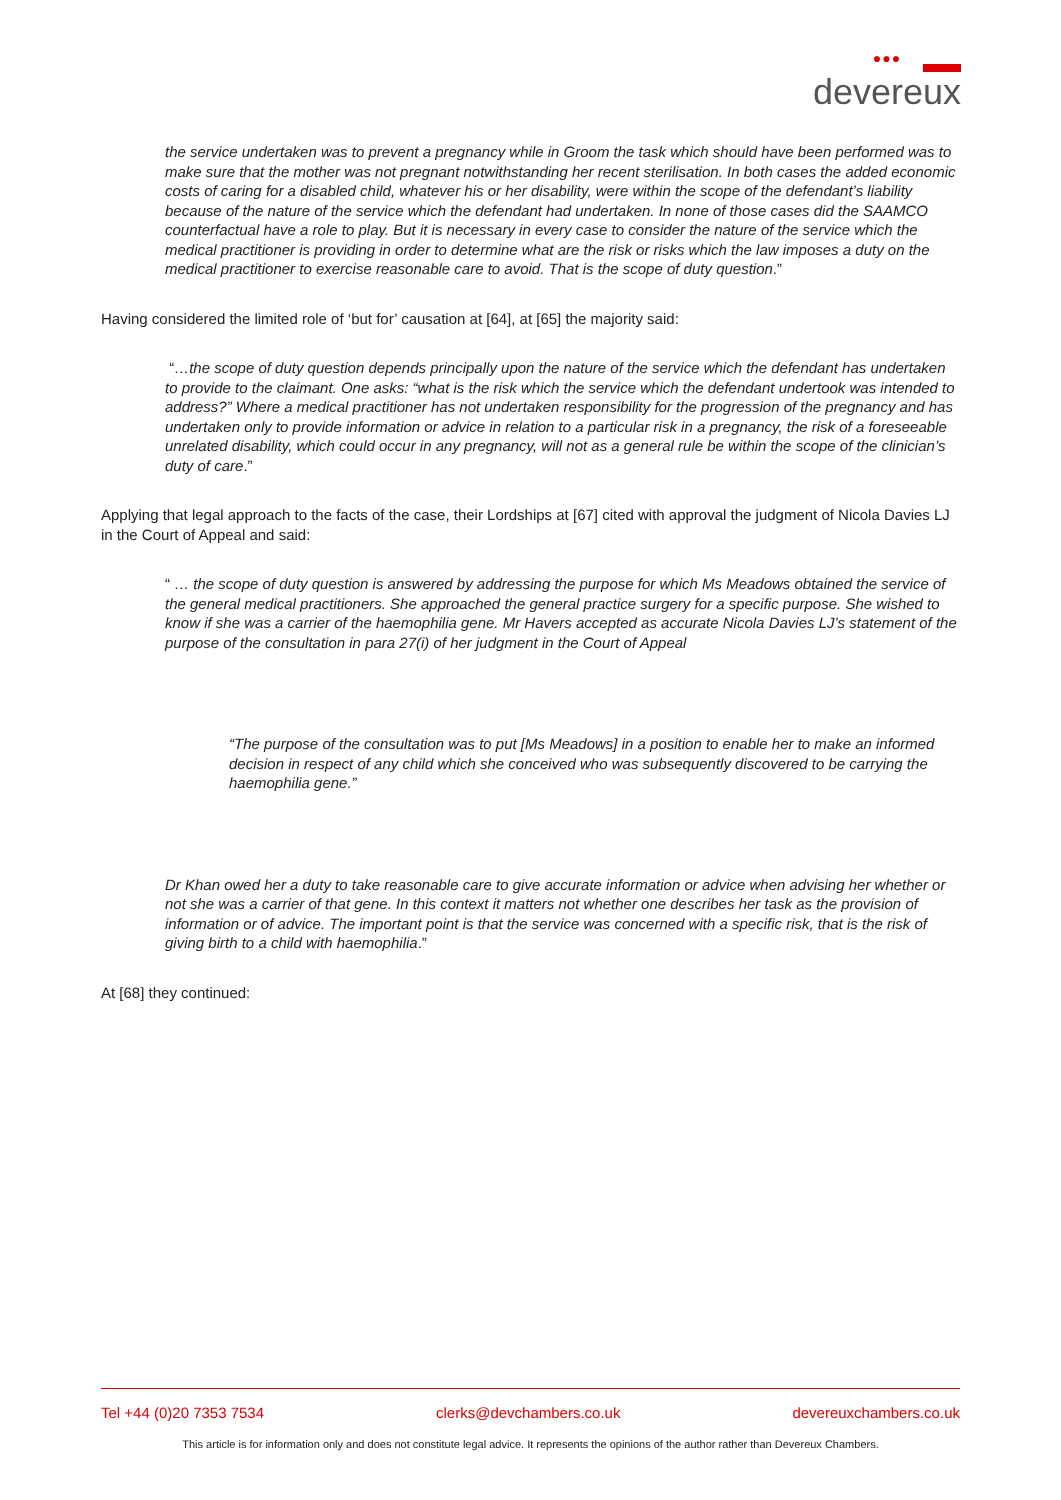●●●
devereux
the service undertaken was to prevent a pregnancy while in Groom the task which should have been performed was to make sure that the mother was not pregnant notwithstanding her recent sterilisation. In both cases the added economic costs of caring for a disabled child, whatever his or her disability, were within the scope of the defendant’s liability because of the nature of the service which the defendant had undertaken. In none of those cases did the SAAMCO counterfactual have a role to play. But it is necessary in every case to consider the nature of the service which the medical practitioner is providing in order to determine what are the risk or risks which the law imposes a duty on the medical practitioner to exercise reasonable care to avoid. That is the scope of duty question.”
Having considered the limited role of ‘but for’ causation at [64], at [65] the majority said:
“…the scope of duty question depends principally upon the nature of the service which the defendant has undertaken to provide to the claimant. One asks: “what is the risk which the service which the defendant undertook was intended to address?” Where a medical practitioner has not undertaken responsibility for the progression of the pregnancy and has undertaken only to provide information or advice in relation to a particular risk in a pregnancy, the risk of a foreseeable unrelated disability, which could occur in any pregnancy, will not as a general rule be within the scope of the clinician’s duty of care.”
Applying that legal approach to the facts of the case, their Lordships at [67] cited with approval the judgment of Nicola Davies LJ in the Court of Appeal and said:
“ … the scope of duty question is answered by addressing the purpose for which Ms Meadows obtained the service of the general medical practitioners. She approached the general practice surgery for a specific purpose. She wished to know if she was a carrier of the haemophilia gene. Mr Havers accepted as accurate Nicola Davies LJ’s statement of the purpose of the consultation in para 27(i) of her judgment in the Court of Appeal
“The purpose of the consultation was to put [Ms Meadows] in a position to enable her to make an informed decision in respect of any child which she conceived who was subsequently discovered to be carrying the haemophilia gene.”
Dr Khan owed her a duty to take reasonable care to give accurate information or advice when advising her whether or not she was a carrier of that gene. In this context it matters not whether one describes her task as the provision of information or of advice. The important point is that the service was concerned with a specific risk, that is the risk of giving birth to a child with haemophilia.”
At [68] they continued:
Tel +44 (0)20 7353 7534 clerks@devchambers.co.uk devereuxchambers.co.uk
This article is for information only and does not constitute legal advice. It represents the opinions of the author rather than Devereux Chambers.